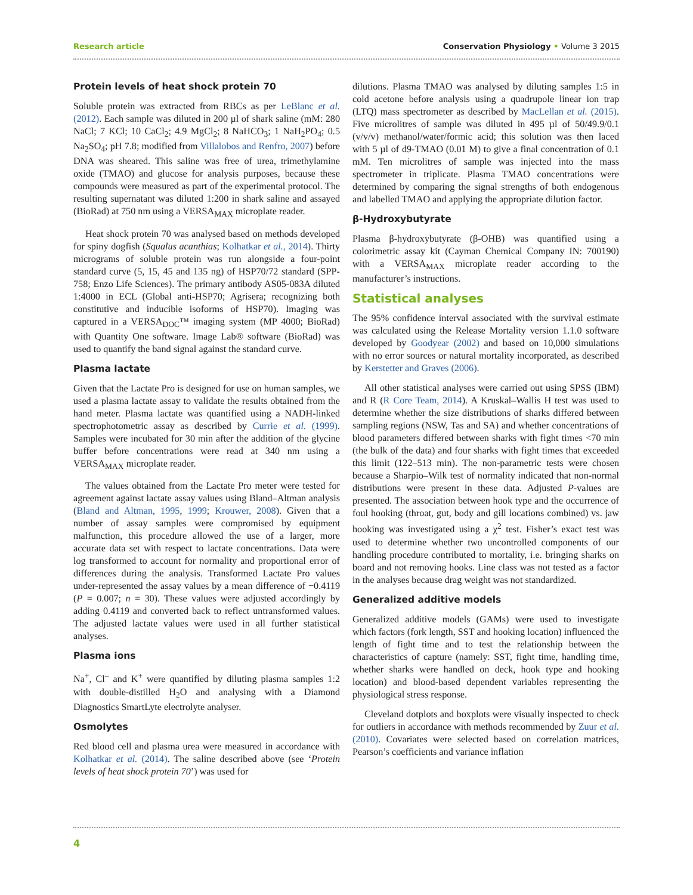Research article Conservation Physiology • Volume 3 2015
Protein levels of heat shock protein 70
Soluble protein was extracted from RBCs as per LeBlanc et al. (2012). Each sample was diluted in 200 µl of shark saline (mM: 280 NaCl; 7 KCl; 10 CaCl<sub>2</sub>; 4.9 MgCl<sub>2</sub>; 8 NaHCO<sub>3</sub>; 1 NaH<sub>2</sub>PO<sub>4</sub>; 0.5 Na<sub>2</sub>SO<sub>4</sub>; pH 7.8; modified from Villalobos and Renfro, 2007) before DNA was sheared. This saline was free of urea, trimethylamine oxide (TMAO) and glucose for analysis purposes, because these compounds were measured as part of the experimental protocol. The resulting supernatant was diluted 1:200 in shark saline and assayed (BioRad) at 750 nm using a VERSA<sub>MAX</sub> microplate reader.
Heat shock protein 70 was analysed based on methods developed for spiny dogfish (Squalus acanthias; Kolhatkar et al., 2014). Thirty micrograms of soluble protein was run alongside a four-point standard curve (5, 15, 45 and 135 ng) of HSP70/72 standard (SPP-758; Enzo Life Sciences). The primary antibody AS05-083A diluted 1:4000 in ECL (Global anti-HSP70; Agrisera; recognizing both constitutive and inducible isoforms of HSP70). Imaging was captured in a VERSA<sub>DOC</sub>™ imaging system (MP 4000; BioRad) with Quantity One software. Image Lab® software (BioRad) was used to quantify the band signal against the standard curve.
Plasma lactate
Given that the Lactate Pro is designed for use on human samples, we used a plasma lactate assay to validate the results obtained from the hand meter. Plasma lactate was quantified using a NADH-linked spectrophotometric assay as described by Currie et al. (1999). Samples were incubated for 30 min after the addition of the glycine buffer before concentrations were read at 340 nm using a VERSA<sub>MAX</sub> microplate reader.
The values obtained from the Lactate Pro meter were tested for agreement against lactate assay values using Bland–Altman analysis (Bland and Altman, 1995, 1999; Krouwer, 2008). Given that a number of assay samples were compromised by equipment malfunction, this procedure allowed the use of a larger, more accurate data set with respect to lactate concentrations. Data were log transformed to account for normality and proportional error of differences during the analysis. Transformed Lactate Pro values under-represented the assay values by a mean difference of −0.4119 (P = 0.007; n = 30). These values were adjusted accordingly by adding 0.4119 and converted back to reflect untransformed values. The adjusted lactate values were used in all further statistical analyses.
Plasma ions
Na<sup>+</sup>, Cl<sup>–</sup> and K<sup>+</sup> were quantified by diluting plasma samples 1:2 with double-distilled H<sub>2</sub>O and analysing with a Diamond Diagnostics SmartLyte electrolyte analyser.
Osmolytes
Red blood cell and plasma urea were measured in accordance with Kolhatkar et al. (2014). The saline described above (see ‘Protein levels of heat shock protein 70’) was used for
dilutions. Plasma TMAO was analysed by diluting samples 1:5 in cold acetone before analysis using a quadrupole linear ion trap (LTQ) mass spectrometer as described by MacLellan et al. (2015). Five microlitres of sample was diluted in 495 µl of 50/49.9/0.1 (v/v/v) methanol/water/formic acid; this solution was then laced with 5 µl of d9-TMAO (0.01 M) to give a final concentration of 0.1 mM. Ten microlitres of sample was injected into the mass spectrometer in triplicate. Plasma TMAO concentrations were determined by comparing the signal strengths of both endogenous and labelled TMAO and applying the appropriate dilution factor.
β-Hydroxybutyrate
Plasma β-hydroxybutyrate (β-OHB) was quantified using a colorimetric assay kit (Cayman Chemical Company IN: 700190) with a VERSA<sub>MAX</sub> microplate reader according to the manufacturer’s instructions.
Statistical analyses
The 95% confidence interval associated with the survival estimate was calculated using the Release Mortality version 1.1.0 software developed by Goodyear (2002) and based on 10,000 simulations with no error sources or natural mortality incorporated, as described by Kerstetter and Graves (2006).
All other statistical analyses were carried out using SPSS (IBM) and R (R Core Team, 2014). A Kruskal–Wallis H test was used to determine whether the size distributions of sharks differed between sampling regions (NSW, Tas and SA) and whether concentrations of blood parameters differed between sharks with fight times <70 min (the bulk of the data) and four sharks with fight times that exceeded this limit (122–513 min). The non-parametric tests were chosen because a Sharpio–Wilk test of normality indicated that non-normal distributions were present in these data. Adjusted P-values are presented. The association between hook type and the occurrence of foul hooking (throat, gut, body and gill locations combined) vs. jaw hooking was investigated using a χ<sup>2</sup> test. Fisher’s exact test was used to determine whether two uncontrolled components of our handling procedure contributed to mortality, i.e. bringing sharks on board and not removing hooks. Line class was not tested as a factor in the analyses because drag weight was not standardized.
Generalized additive models
Generalized additive models (GAMs) were used to investigate which factors (fork length, SST and hooking location) influenced the length of fight time and to test the relationship between the characteristics of capture (namely: SST, fight time, handling time, whether sharks were handled on deck, hook type and hooking location) and blood-based dependent variables representing the physiological stress response.
Cleveland dotplots and boxplots were visually inspected to check for outliers in accordance with methods recommended by Zuur et al. (2010). Covariates were selected based on correlation matrices, Pearson’s coefficients and variance inflation
4